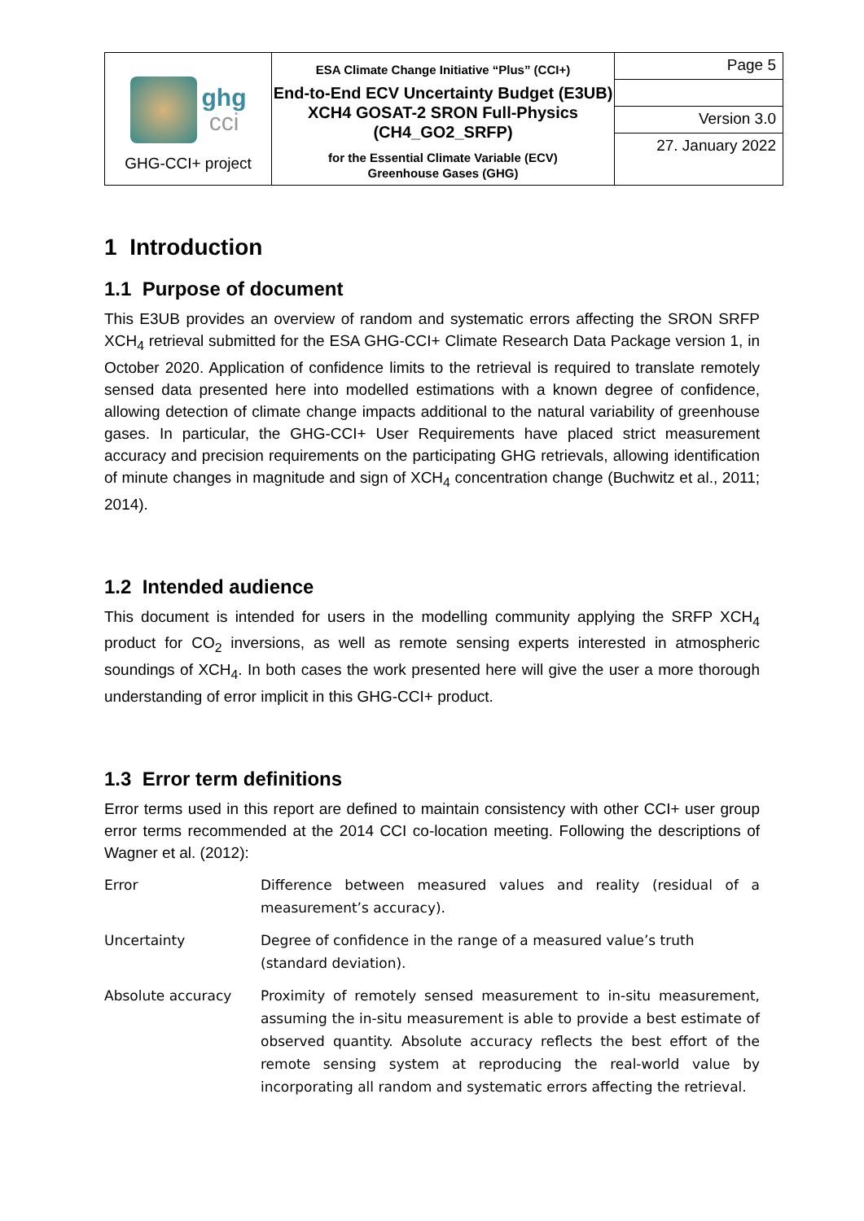| ghg cci GHG-CCI+ project | ESA Climate Change Initiative “Plus” (CCI+) End-to-End ECV Uncertainty Budget (E3UB) XCH4 GOSAT-2 SRON Full-Physics (CH4_GO2_SRFP) for the Essential Climate Variable (ECV) Greenhouse Gases (GHG) | Page 5 |
| | | Version 3.0 |
| | | 27. January 2022 |
1 Introduction
1.1 Purpose of document
This E3UB provides an overview of random and systematic errors affecting the SRON SRFP XCH<sub>4</sub> retrieval submitted for the ESA GHG-CCI+ Climate Research Data Package version 1, in October 2020. Application of confidence limits to the retrieval is required to translate remotely sensed data presented here into modelled estimations with a known degree of confidence, allowing detection of climate change impacts additional to the natural variability of greenhouse gases. In particular, the GHG-CCI+ User Requirements have placed strict measurement accuracy and precision requirements on the participating GHG retrievals, allowing identification of minute changes in magnitude and sign of XCH<sub>4</sub> concentration change (Buchwitz et al., 2011; 2014).
1.2 Intended audience
This document is intended for users in the modelling community applying the SRFP XCH<sub>4</sub> product for CO<sub>2</sub> inversions, as well as remote sensing experts interested in atmospheric soundings of XCH<sub>4</sub>. In both cases the work presented here will give the user a more thorough understanding of error implicit in this GHG-CCI+ product.
1.3 Error term definitions
Error terms used in this report are defined to maintain consistency with other CCI+ user group error terms recommended at the 2014 CCI co-location meeting. Following the descriptions of Wagner et al. (2012):
| Error | Difference between measured values and reality (residual of a measurement’s accuracy). |
| Uncertainty | Degree of confidence in the range of a measured value’s truth (standard deviation). |
| Absolute accuracy | Proximity of remotely sensed measurement to in-situ measurement, assuming the in-situ measurement is able to provide a best estimate of observed quantity. Absolute accuracy reflects the best effort of the remote sensing system at reproducing the real-world value by incorporating all random and systematic errors affecting the retrieval. |